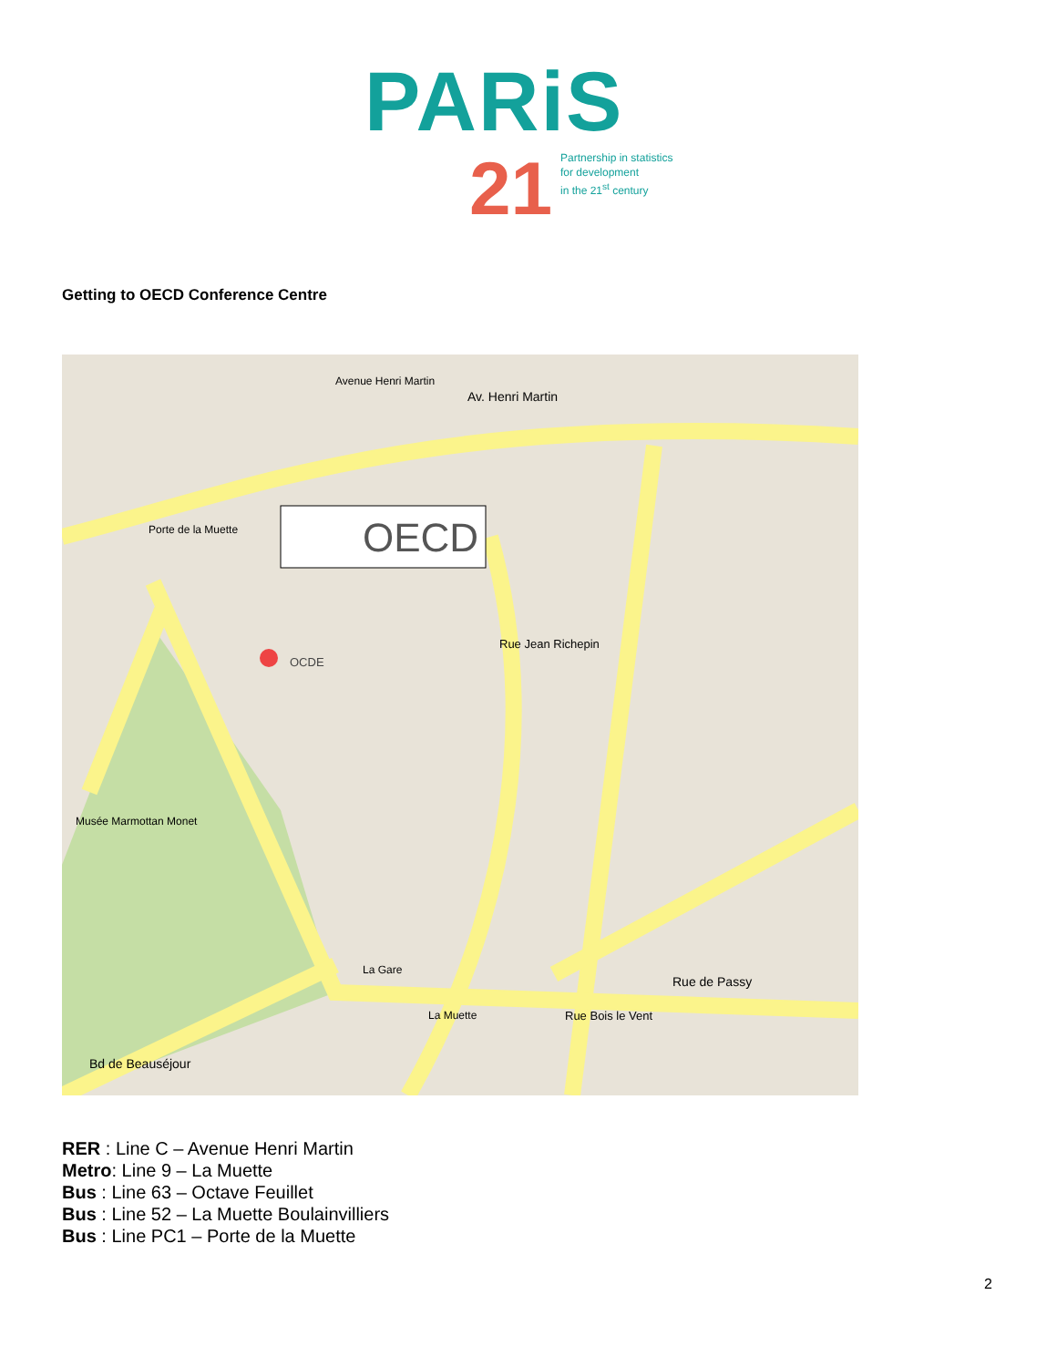PARiS
21
Partnership in statistics
for development
in the 21<sup>st</sup> century
Getting to OECD Conference Centre
OECD
OCDE
Av. Henri Martin
Avenue Henri Martin
Porte de la Muette
Rue Jean Richepin
Musée Marmottan Monet
La Gare
La Muette Rue Bois le Vent
Rue de Passy
Bd de Beauséjour
RER : Line C – Avenue Henri Martin
Metro: Line 9 – La Muette
Bus : Line 63 – Octave Feuillet
Bus : Line 52 – La Muette Boulainvilliers
Bus : Line PC1 – Porte de la Muette
2